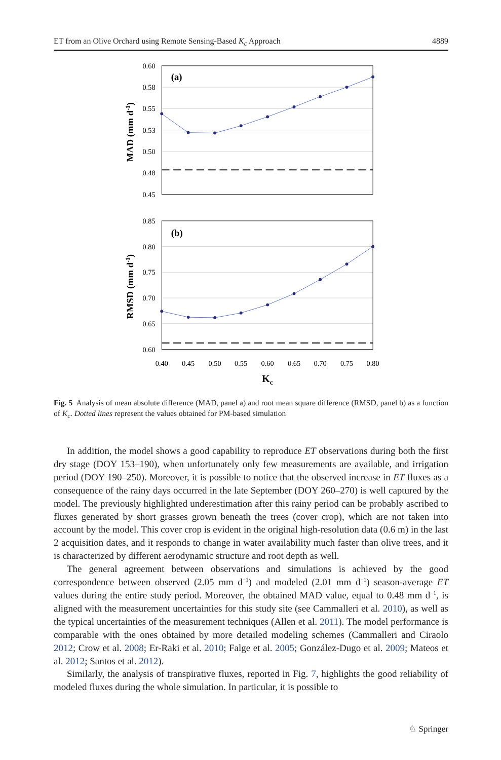ET from an Olive Orchard using Remote Sensing-Based K<sub>c</sub> Approach 4889
(a)
(b)
0.60
0.58
0.55
0.53
0.50
0.48
0.45
0.85
0.80
0.75
0.70
0.65
0.60
0.40
0.45
0.50
0.55
0.60
0.65
0.70
0.75
0.80
Kc
MAD (mm d-1)
RMSD (mm d-1)
Fig. 5 Analysis of mean absolute difference (MAD, panel a) and root mean square difference (RMSD, panel b) as a function of K<sub>c</sub>. Dotted lines represent the values obtained for PM-based simulation
In addition, the model shows a good capability to reproduce ET observations during both the first dry stage (DOY 153–190), when unfortunately only few measurements are available, and irrigation period (DOY 190–250). Moreover, it is possible to notice that the observed increase in ET fluxes as a consequence of the rainy days occurred in the late September (DOY 260–270) is well captured by the model. The previously highlighted underestimation after this rainy period can be probably ascribed to fluxes generated by short grasses grown beneath the trees (cover crop), which are not taken into account by the model. This cover crop is evident in the original high-resolution data (0.6 m) in the last 2 acquisition dates, and it responds to change in water availability much faster than olive trees, and it is characterized by different aerodynamic structure and root depth as well.
The general agreement between observations and simulations is achieved by the good correspondence between observed (2.05 mm d<sup>−1</sup>) and modeled (2.01 mm d<sup>−1</sup>) season-average ET values during the entire study period. Moreover, the obtained MAD value, equal to 0.48 mm d<sup>−1</sup>, is aligned with the measurement uncertainties for this study site (see Cammalleri et al. 2010), as well as the typical uncertainties of the measurement techniques (Allen et al. 2011). The model performance is comparable with the ones obtained by more detailed modeling schemes (Cammalleri and Ciraolo 2012; Crow et al. 2008; Er-Raki et al. 2010; Falge et al. 2005; González-Dugo et al. 2009; Mateos et al. 2012; Santos et al. 2012).
Similarly, the analysis of transpirative fluxes, reported in Fig. 7, highlights the good reliability of modeled fluxes during the whole simulation. In particular, it is possible to
♘ Springer